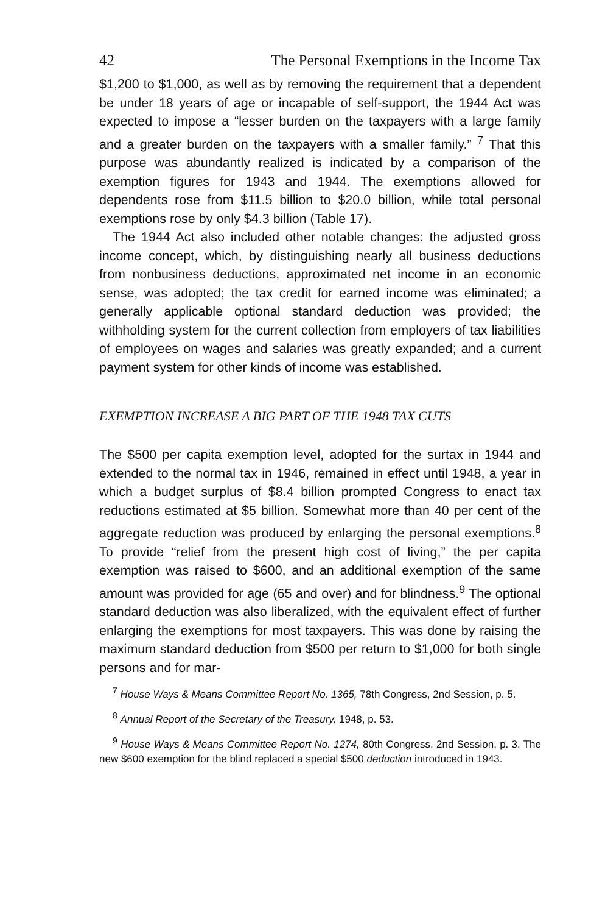42 The Personal Exemptions in the Income Tax
$1,200 to $1,000, as well as by removing the requirement that a dependent be under 18 years of age or incapable of self-support, the 1944 Act was expected to impose a “lesser burden on the taxpayers with a large family and a greater burden on the taxpayers with a smaller family.” <sup>7</sup> That this purpose was abundantly realized is indicated by a comparison of the exemption figures for 1943 and 1944. The exemptions allowed for dependents rose from $11.5 billion to $20.0 billion, while total personal exemptions rose by only $4.3 billion (Table 17).
The 1944 Act also included other notable changes: the adjusted gross income concept, which, by distinguishing nearly all business deductions from nonbusiness deductions, approximated net income in an economic sense, was adopted; the tax credit for earned income was eliminated; a generally applicable optional standard deduction was provided; the withholding system for the current collection from employers of tax liabilities of employees on wages and salaries was greatly expanded; and a current payment system for other kinds of income was established.
EXEMPTION INCREASE A BIG PART OF THE 1948 TAX CUTS
The $500 per capita exemption level, adopted for the surtax in 1944 and extended to the normal tax in 1946, remained in effect until 1948, a year in which a budget surplus of $8.4 billion prompted Congress to enact tax reductions estimated at $5 billion. Somewhat more than 40 per cent of the aggregate reduction was produced by enlarging the personal exemptions.<sup>8</sup> To provide “relief from the present high cost of living,” the per capita exemption was raised to $600, and an additional exemption of the same amount was provided for age (65 and over) and for blindness.<sup>9</sup> The optional standard deduction was also liberalized, with the equivalent effect of further enlarging the exemptions for most taxpayers. This was done by raising the maximum standard deduction from $500 per return to $1,000 for both single persons and for mar-
<sup>7</sup> House Ways & Means Committee Report No. 1365, 78th Congress, 2nd Session, p. 5.
<sup>8</sup> Annual Report of the Secretary of the Treasury, 1948, p. 53.
<sup>9</sup> House Ways & Means Committee Report No. 1274, 80th Congress, 2nd Session, p. 3. The new $600 exemption for the blind replaced a special $500 deduction introduced in 1943.